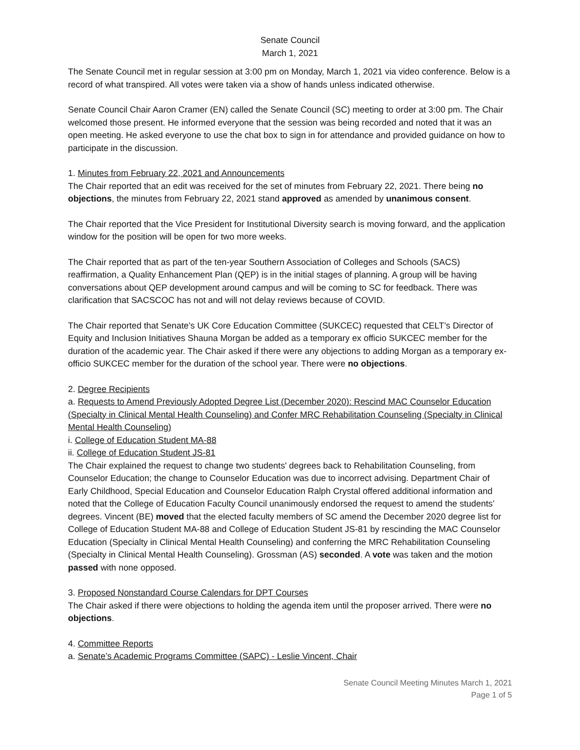Senate Council
March 1, 2021
The Senate Council met in regular session at 3:00 pm on Monday, March 1, 2021 via video conference. Below is a record of what transpired. All votes were taken via a show of hands unless indicated otherwise.
Senate Council Chair Aaron Cramer (EN) called the Senate Council (SC) meeting to order at 3:00 pm. The Chair welcomed those present. He informed everyone that the session was being recorded and noted that it was an open meeting. He asked everyone to use the chat box to sign in for attendance and provided guidance on how to participate in the discussion.
1. Minutes from February 22, 2021 and Announcements
The Chair reported that an edit was received for the set of minutes from February 22, 2021. There being no objections, the minutes from February 22, 2021 stand approved as amended by unanimous consent.
The Chair reported that the Vice President for Institutional Diversity search is moving forward, and the application window for the position will be open for two more weeks.
The Chair reported that as part of the ten-year Southern Association of Colleges and Schools (SACS) reaffirmation, a Quality Enhancement Plan (QEP) is in the initial stages of planning. A group will be having conversations about QEP development around campus and will be coming to SC for feedback. There was clarification that SACSCOC has not and will not delay reviews because of COVID.
The Chair reported that Senate’s UK Core Education Committee (SUKCEC) requested that CELT’s Director of Equity and Inclusion Initiatives Shauna Morgan be added as a temporary ex officio SUKCEC member for the duration of the academic year. The Chair asked if there were any objections to adding Morgan as a temporary ex-officio SUKCEC member for the duration of the school year. There were no objections.
2. Degree Recipients
a. Requests to Amend Previously Adopted Degree List (December 2020): Rescind MAC Counselor Education (Specialty in Clinical Mental Health Counseling) and Confer MRC Rehabilitation Counseling (Specialty in Clinical Mental Health Counseling)
i. College of Education Student MA-88
ii. College of Education Student JS-81
The Chair explained the request to change two students' degrees back to Rehabilitation Counseling, from Counselor Education; the change to Counselor Education was due to incorrect advising. Department Chair of Early Childhood, Special Education and Counselor Education Ralph Crystal offered additional information and noted that the College of Education Faculty Council unanimously endorsed the request to amend the students’ degrees. Vincent (BE) moved that the elected faculty members of SC amend the December 2020 degree list for College of Education Student MA-88 and College of Education Student JS-81 by rescinding the MAC Counselor Education (Specialty in Clinical Mental Health Counseling) and conferring the MRC Rehabilitation Counseling (Specialty in Clinical Mental Health Counseling). Grossman (AS) seconded. A vote was taken and the motion passed with none opposed.
3. Proposed Nonstandard Course Calendars for DPT Courses
The Chair asked if there were objections to holding the agenda item until the proposer arrived. There were no objections.
4. Committee Reports
a. Senate’s Academic Programs Committee (SAPC) - Leslie Vincent, Chair
Senate Council Meeting Minutes March 1, 2021
Page 1 of 5